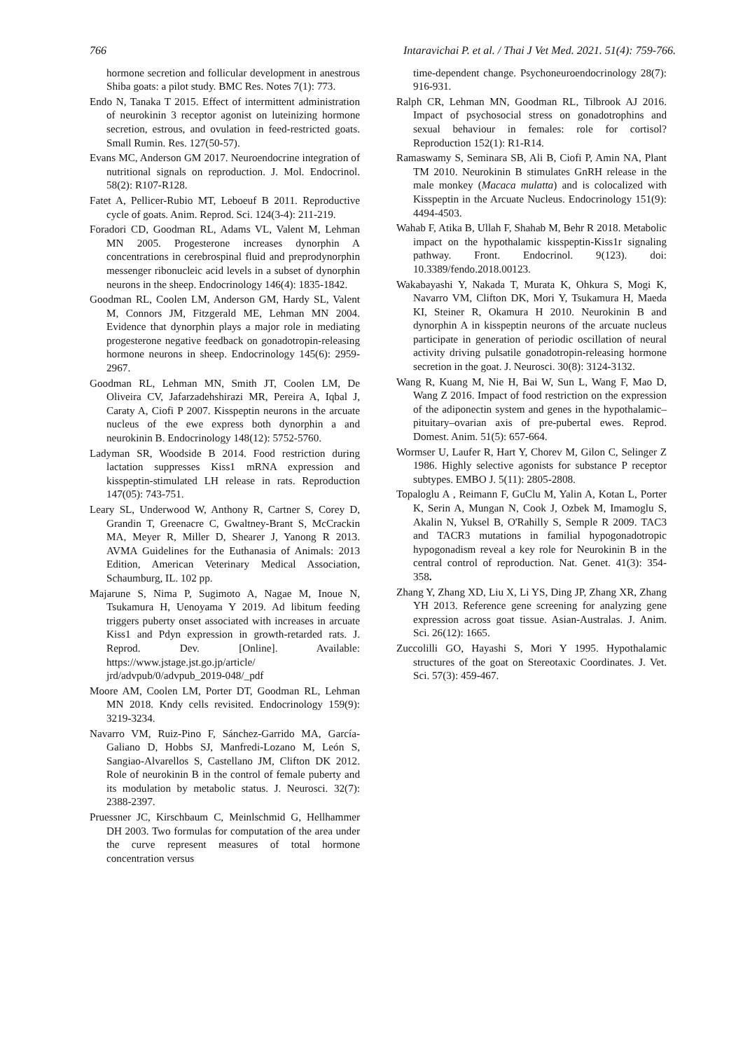766 Intaravichai P. et al. / Thai J Vet Med. 2021. 51(4): 759-766.
hormone secretion and follicular development in anestrous Shiba goats: a pilot study. BMC Res. Notes 7(1): 773.
Endo N, Tanaka T 2015. Effect of intermittent administration of neurokinin 3 receptor agonist on luteinizing hormone secretion, estrous, and ovulation in feed-restricted goats. Small Rumin. Res. 127(50-57).
Evans MC, Anderson GM 2017. Neuroendocrine integration of nutritional signals on reproduction. J. Mol. Endocrinol. 58(2): R107-R128.
Fatet A, Pellicer-Rubio MT, Leboeuf B 2011. Reproductive cycle of goats. Anim. Reprod. Sci. 124(3-4): 211-219.
Foradori CD, Goodman RL, Adams VL, Valent M, Lehman MN 2005. Progesterone increases dynorphin A concentrations in cerebrospinal fluid and preprodynorphin messenger ribonucleic acid levels in a subset of dynorphin neurons in the sheep. Endocrinology 146(4): 1835-1842.
Goodman RL, Coolen LM, Anderson GM, Hardy SL, Valent M, Connors JM, Fitzgerald ME, Lehman MN 2004. Evidence that dynorphin plays a major role in mediating progesterone negative feedback on gonadotropin-releasing hormone neurons in sheep. Endocrinology 145(6): 2959-2967.
Goodman RL, Lehman MN, Smith JT, Coolen LM, De Oliveira CV, Jafarzadehshirazi MR, Pereira A, Iqbal J, Caraty A, Ciofi P 2007. Kisspeptin neurons in the arcuate nucleus of the ewe express both dynorphin a and neurokinin B. Endocrinology 148(12): 5752-5760.
Ladyman SR, Woodside B 2014. Food restriction during lactation suppresses Kiss1 mRNA expression and kisspeptin-stimulated LH release in rats. Reproduction 147(05): 743-751.
Leary SL, Underwood W, Anthony R, Cartner S, Corey D, Grandin T, Greenacre C, Gwaltney-Brant S, McCrackin MA, Meyer R, Miller D, Shearer J, Yanong R 2013. AVMA Guidelines for the Euthanasia of Animals: 2013 Edition, American Veterinary Medical Association, Schaumburg, IL. 102 pp.
Majarune S, Nima P, Sugimoto A, Nagae M, Inoue N, Tsukamura H, Uenoyama Y 2019. Ad libitum feeding triggers puberty onset associated with increases in arcuate Kiss1 and Pdyn expression in growth-retarded rats. J. Reprod. Dev. [Online]. Available: https://www.jstage.jst.go.jp/article/ jrd/advpub/0/advpub_2019-048/_pdf
Moore AM, Coolen LM, Porter DT, Goodman RL, Lehman MN 2018. Kndy cells revisited. Endocrinology 159(9): 3219-3234.
Navarro VM, Ruiz-Pino F, Sánchez-Garrido MA, García-Galiano D, Hobbs SJ, Manfredi-Lozano M, León S, Sangiao-Alvarellos S, Castellano JM, Clifton DK 2012. Role of neurokinin B in the control of female puberty and its modulation by metabolic status. J. Neurosci. 32(7): 2388-2397.
Pruessner JC, Kirschbaum C, Meinlschmid G, Hellhammer DH 2003. Two formulas for computation of the area under the curve represent measures of total hormone concentration versus
time-dependent change. Psychoneuroendocrinology 28(7): 916-931.
Ralph CR, Lehman MN, Goodman RL, Tilbrook AJ 2016. Impact of psychosocial stress on gonadotrophins and sexual behaviour in females: role for cortisol? Reproduction 152(1): R1-R14.
Ramaswamy S, Seminara SB, Ali B, Ciofi P, Amin NA, Plant TM 2010. Neurokinin B stimulates GnRH release in the male monkey (Macaca mulatta) and is colocalized with Kisspeptin in the Arcuate Nucleus. Endocrinology 151(9): 4494-4503.
Wahab F, Atika B, Ullah F, Shahab M, Behr R 2018. Metabolic impact on the hypothalamic kisspeptin-Kiss1r signaling pathway. Front. Endocrinol. 9(123). doi: 10.3389/fendo.2018.00123.
Wakabayashi Y, Nakada T, Murata K, Ohkura S, Mogi K, Navarro VM, Clifton DK, Mori Y, Tsukamura H, Maeda KI, Steiner R, Okamura H 2010. Neurokinin B and dynorphin A in kisspeptin neurons of the arcuate nucleus participate in generation of periodic oscillation of neural activity driving pulsatile gonadotropin-releasing hormone secretion in the goat. J. Neurosci. 30(8): 3124-3132.
Wang R, Kuang M, Nie H, Bai W, Sun L, Wang F, Mao D, Wang Z 2016. Impact of food restriction on the expression of the adiponectin system and genes in the hypothalamic–pituitary–ovarian axis of pre-pubertal ewes. Reprod. Domest. Anim. 51(5): 657-664.
Wormser U, Laufer R, Hart Y, Chorev M, Gilon C, Selinger Z 1986. Highly selective agonists for substance P receptor subtypes. EMBO J. 5(11): 2805-2808.
Topaloglu A , Reimann F, GuClu M, Yalin A, Kotan L, Porter K, Serin A, Mungan N, Cook J, Ozbek M, Imamoglu S, Akalin N, Yuksel B, O'Rahilly S, Semple R 2009. TAC3 and TACR3 mutations in familial hypogonadotropic hypogonadism reveal a key role for Neurokinin B in the central control of reproduction. Nat. Genet. 41(3): 354-358.
Zhang Y, Zhang XD, Liu X, Li YS, Ding JP, Zhang XR, Zhang YH 2013. Reference gene screening for analyzing gene expression across goat tissue. Asian-Australas. J. Anim. Sci. 26(12): 1665.
Zuccolilli GO, Hayashi S, Mori Y 1995. Hypothalamic structures of the goat on Stereotaxic Coordinates. J. Vet. Sci. 57(3): 459-467.